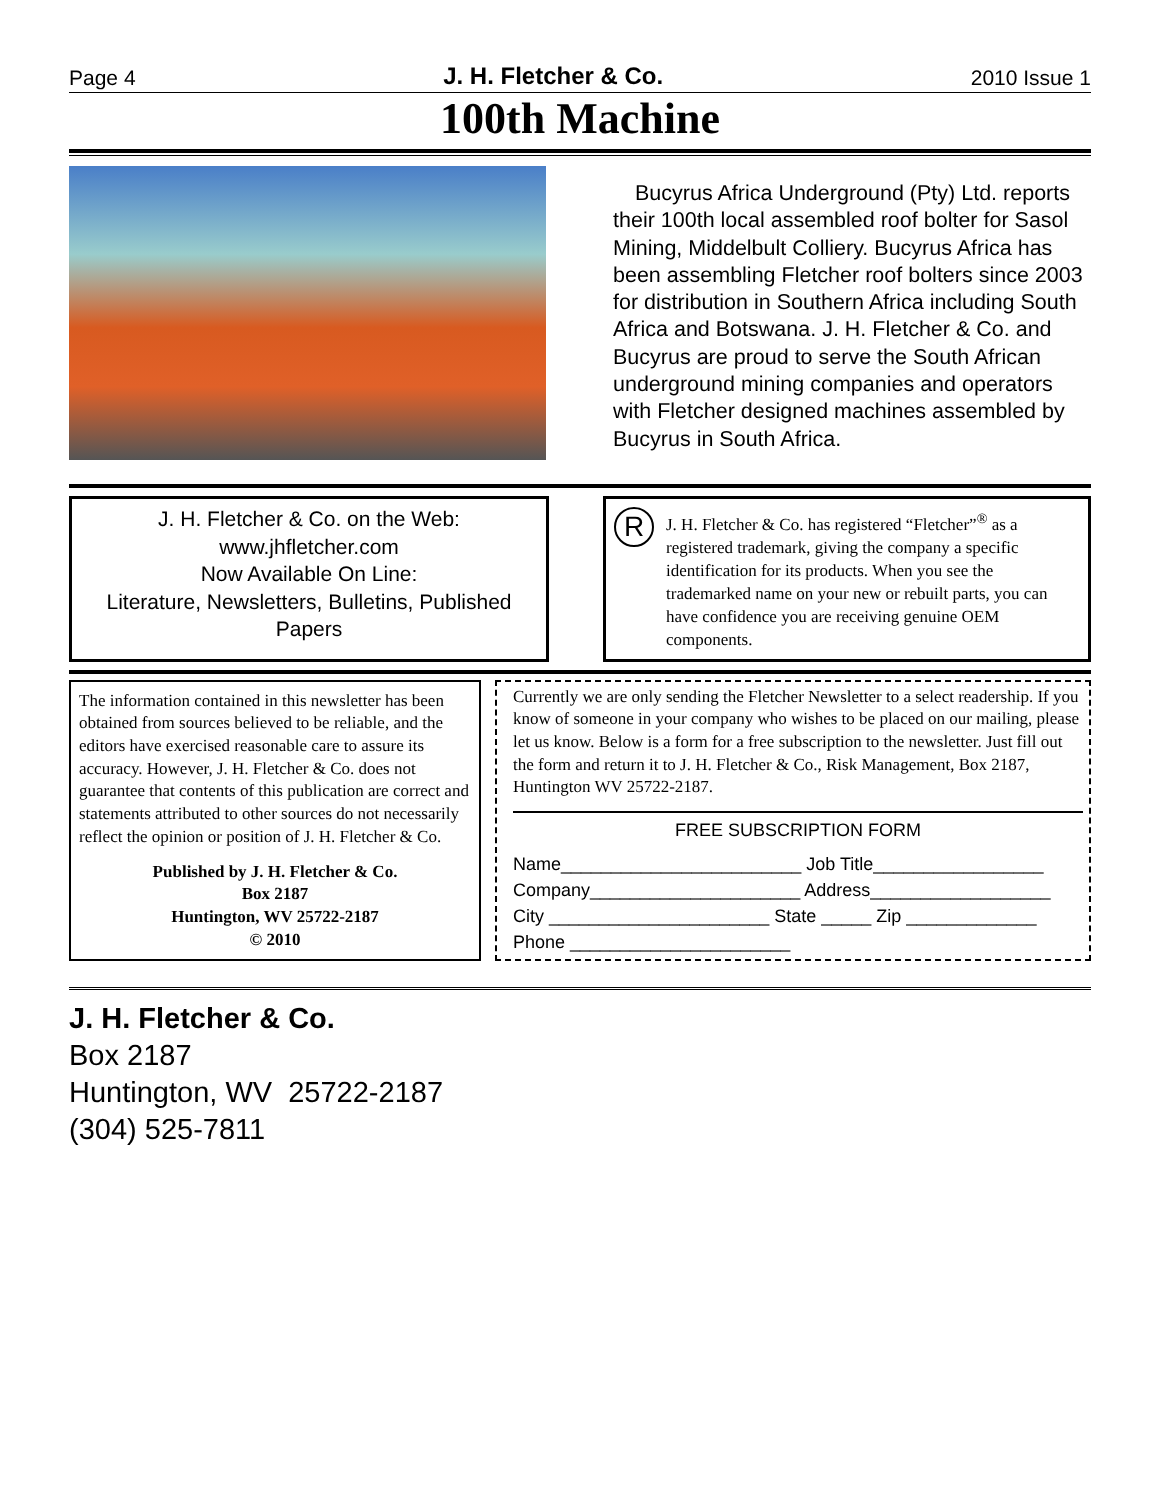Page 4 J. H. Fletcher & Co. 2010 Issue 1
100th Machine
Bucyrus Africa Underground (Pty) Ltd. reports their 100th local assembled roof bolter for Sasol Mining, Middelbult Colliery. Bucyrus Africa has been assembling Fletcher roof bolters since 2003 for distribution in Southern Africa including South Africa and Botswana. J. H. Fletcher & Co. and Bucyrus are proud to serve the South African underground mining companies and operators with Fletcher designed machines assembled by Bucyrus in South Africa.
J. H. Fletcher & Co. on the Web:
www.jhfletcher.com
Now Available On Line:
Literature, Newsletters, Bulletins, Published Papers
R
J. H. Fletcher & Co. has registered “Fletcher”<sup>®</sup> as a registered trademark, giving the company a specific identification for its products. When you see the trademarked name on your new or rebuilt parts, you can have confidence you are receiving genuine OEM components.
The information contained in this newsletter has been obtained from sources believed to be reliable, and the editors have exercised reasonable care to assure its accuracy. However, J. H. Fletcher & Co. does not guarantee that contents of this publication are correct and statements attributed to other sources do not necessarily reflect the opinion or position of J. H. Fletcher & Co.
Published by J. H. Fletcher & Co.
Box 2187
Huntington, WV 25722-2187
© 2010
Currently we are only sending the Fletcher Newsletter to a select readership. If you know of someone in your company who wishes to be placed on our mailing, please let us know. Below is a form for a free subscription to the newsletter. Just fill out the form and return it to J. H. Fletcher & Co., Risk Management, Box 2187, Huntington WV 25722-2187.
FREE SUBSCRIPTION FORM
Name________________________ Job Title_________________
Company_____________________ Address__________________
City ______________________ State _____ Zip _____________
Phone ______________________
J. H. Fletcher & Co.
Box 2187
Huntington, WV 25722-2187
(304) 525-7811